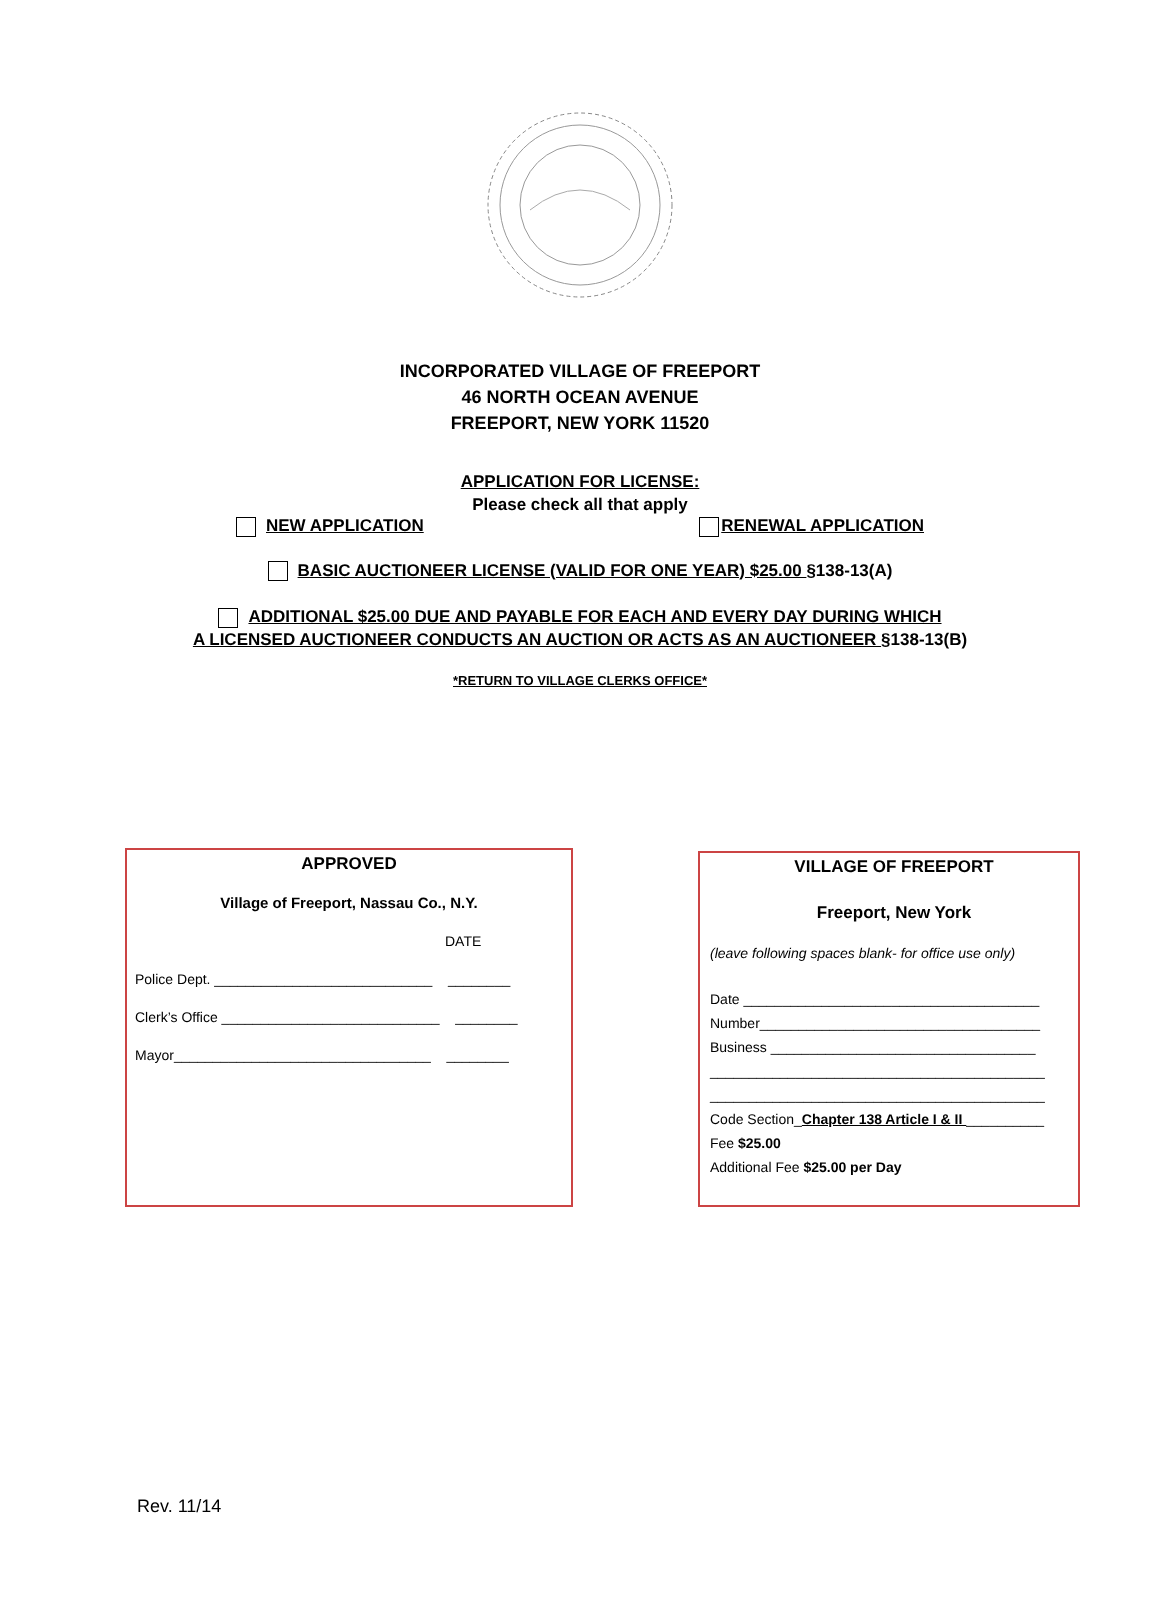INCORPORATED VILLAGE OF FREEPORT
46 NORTH OCEAN AVENUE
FREEPORT, NEW YORK 11520
APPLICATION FOR LICENSE:
Please check all that apply
NEW APPLICATION RENEWAL APPLICATION
BASIC AUCTIONEER LICENSE (VALID FOR ONE YEAR) $25.00 §138-13(A)
ADDITIONAL $25.00 DUE AND PAYABLE FOR EACH AND EVERY DAY DURING WHICH
A LICENSED AUCTIONEER CONDUCTS AN AUCTION OR ACTS AS AN AUCTIONEER §138-13(B)
*RETURN TO VILLAGE CLERKS OFFICE*
APPROVED
Village of Freeport, Nassau Co., N.Y.
DATE
Police Dept. ____________________________ ________
Clerk’s Office ____________________________ ________
Mayor_________________________________ ________
VILLAGE OF FREEPORT
Freeport, New York
(leave following spaces blank- for office use only)
Date ______________________________________
Number____________________________________
Business __________________________________
___________________________________________
___________________________________________
Code Section_Chapter 138 Article I & II __________
Fee $25.00
Additional Fee $25.00 per Day
Rev. 11/14